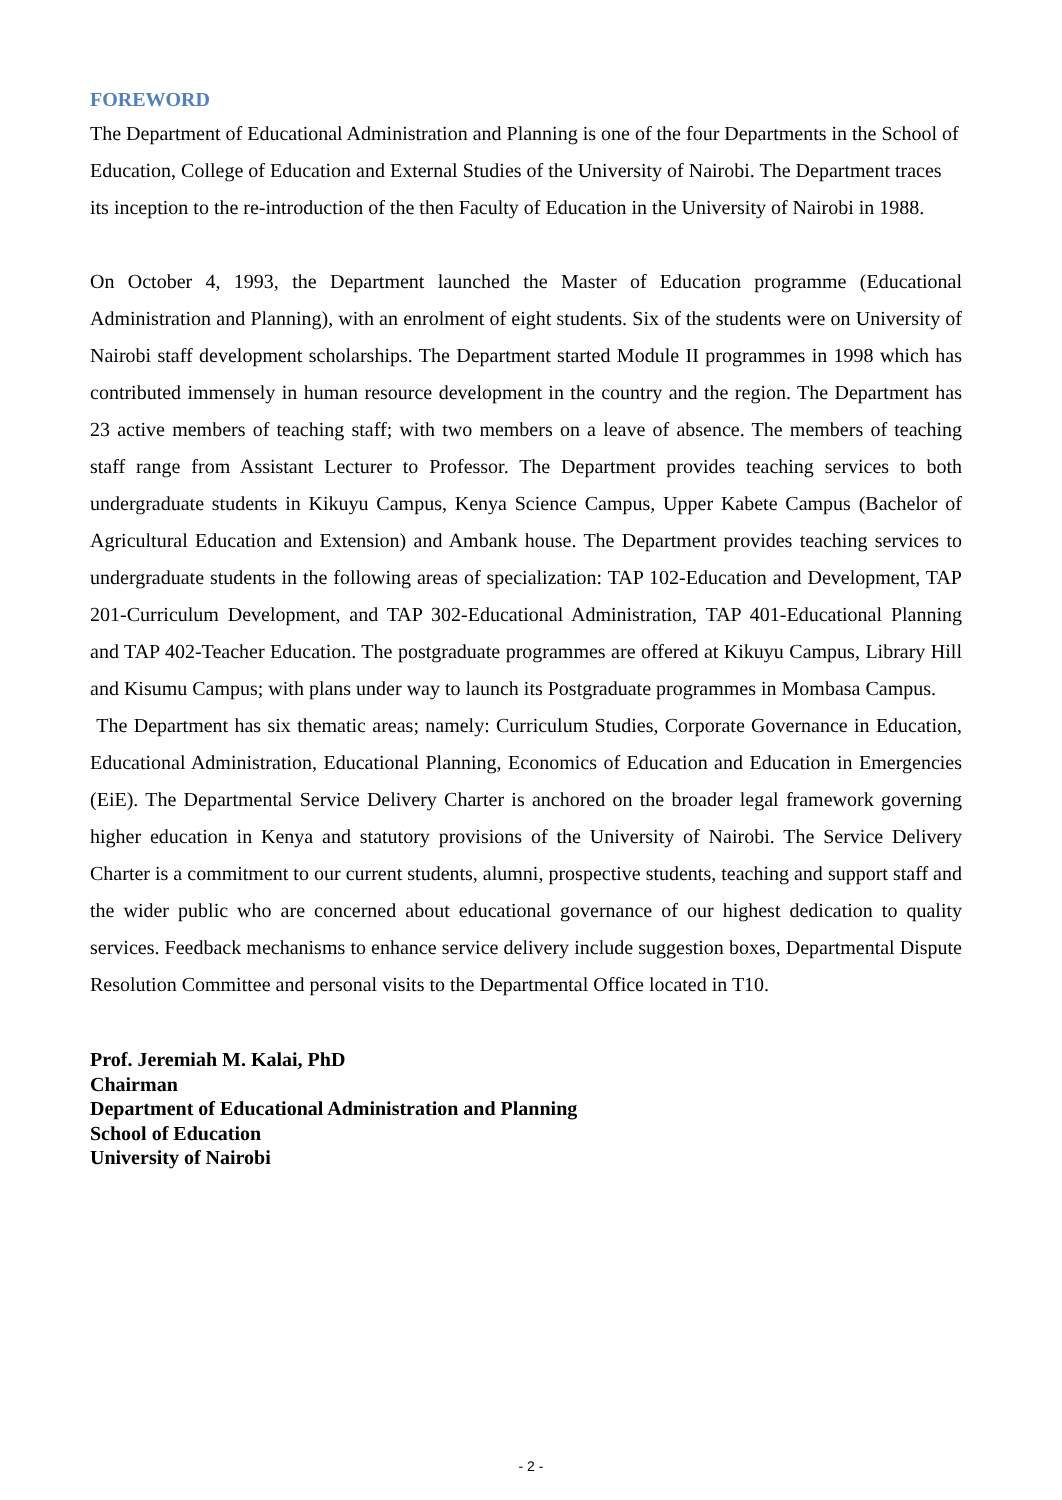FOREWORD
The Department of Educational Administration and Planning is one of the four Departments in the School of Education, College of Education and External Studies of the University of Nairobi. The Department traces its inception to the re-introduction of the then Faculty of Education in the University of Nairobi in 1988.
On October 4, 1993, the Department launched the Master of Education programme (Educational Administration and Planning), with an enrolment of eight students. Six of the students were on University of Nairobi staff development scholarships. The Department started Module II programmes in 1998 which has contributed immensely in human resource development in the country and the region. The Department has 23 active members of teaching staff; with two members on a leave of absence. The members of teaching staff range from Assistant Lecturer to Professor. The Department provides teaching services to both undergraduate students in Kikuyu Campus, Kenya Science Campus, Upper Kabete Campus (Bachelor of Agricultural Education and Extension) and Ambank house. The Department provides teaching services to undergraduate students in the following areas of specialization: TAP 102-Education and Development, TAP 201-Curriculum Development, and TAP 302-Educational Administration, TAP 401-Educational Planning and TAP 402-Teacher Education. The postgraduate programmes are offered at Kikuyu Campus, Library Hill and Kisumu Campus; with plans under way to launch its Postgraduate programmes in Mombasa Campus.
The Department has six thematic areas; namely: Curriculum Studies, Corporate Governance in Education, Educational Administration, Educational Planning, Economics of Education and Education in Emergencies (EiE). The Departmental Service Delivery Charter is anchored on the broader legal framework governing higher education in Kenya and statutory provisions of the University of Nairobi. The Service Delivery Charter is a commitment to our current students, alumni, prospective students, teaching and support staff and the wider public who are concerned about educational governance of our highest dedication to quality services. Feedback mechanisms to enhance service delivery include suggestion boxes, Departmental Dispute Resolution Committee and personal visits to the Departmental Office located in T10.
Prof. Jeremiah M. Kalai, PhD
Chairman
Department of Educational Administration and Planning
School of Education
University of Nairobi
- 2 -